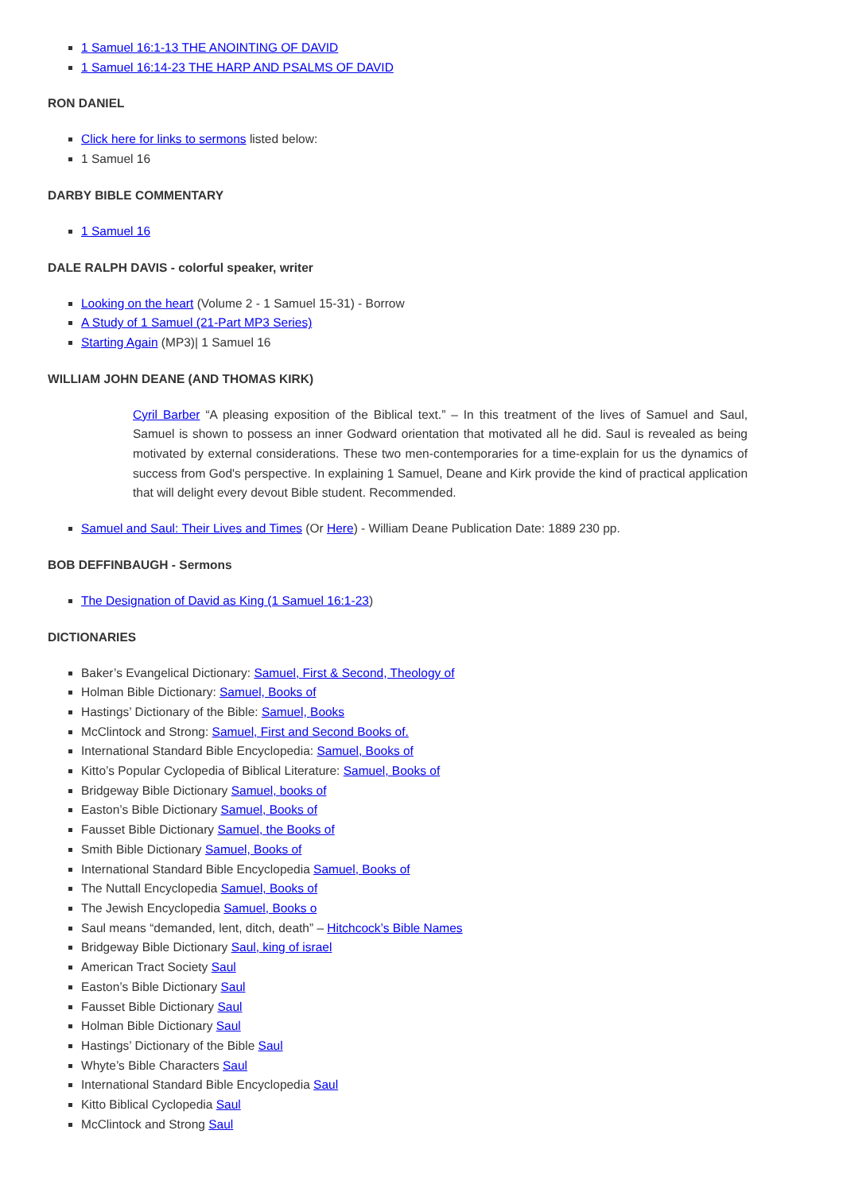1 Samuel 16:1-13 THE ANOINTING OF DAVID
1 Samuel 16:14-23 THE HARP AND PSALMS OF DAVID
RON DANIEL
Click here for links to sermons listed below:
1 Samuel 16
DARBY BIBLE COMMENTARY
1 Samuel 16
DALE RALPH DAVIS - colorful speaker, writer
Looking on the heart (Volume 2 - 1 Samuel 15-31) - Borrow
A Study of 1 Samuel (21-Part MP3 Series)
Starting Again (MP3)| 1 Samuel 16
WILLIAM JOHN DEANE (AND THOMAS KIRK)
Cyril Barber “A pleasing exposition of the Biblical text.” – In this treatment of the lives of Samuel and Saul, Samuel is shown to possess an inner Godward orientation that motivated all he did. Saul is revealed as being motivated by external considerations. These two men-contemporaries for a time-explain for us the dynamics of success from God's perspective. In explaining 1 Samuel, Deane and Kirk provide the kind of practical application that will delight every devout Bible student. Recommended.
Samuel and Saul: Their Lives and Times (Or Here) - William Deane Publication Date: 1889 230 pp.
BOB DEFFINBAUGH - Sermons
The Designation of David as King (1 Samuel 16:1-23)
DICTIONARIES
Baker’s Evangelical Dictionary: Samuel, First & Second, Theology of
Holman Bible Dictionary: Samuel, Books of
Hastings’ Dictionary of the Bible: Samuel, Books
McClintock and Strong: Samuel, First and Second Books of.
International Standard Bible Encyclopedia: Samuel, Books of
Kitto’s Popular Cyclopedia of Biblical Literature: Samuel, Books of
Bridgeway Bible Dictionary Samuel, books of
Easton’s Bible Dictionary Samuel, Books of
Fausset Bible Dictionary Samuel, the Books of
Smith Bible Dictionary Samuel, Books of
International Standard Bible Encyclopedia Samuel, Books of
The Nuttall Encyclopedia Samuel, Books of
The Jewish Encyclopedia Samuel, Books o
Saul means “demanded, lent, ditch, death” – Hitchcock’s Bible Names
Bridgeway Bible Dictionary Saul, king of israel
American Tract Society Saul
Easton’s Bible Dictionary Saul
Fausset Bible Dictionary Saul
Holman Bible Dictionary Saul
Hastings’ Dictionary of the Bible Saul
Whyte’s Bible Characters Saul
International Standard Bible Encyclopedia Saul
Kitto Biblical Cyclopedia Saul
McClintock and Strong Saul